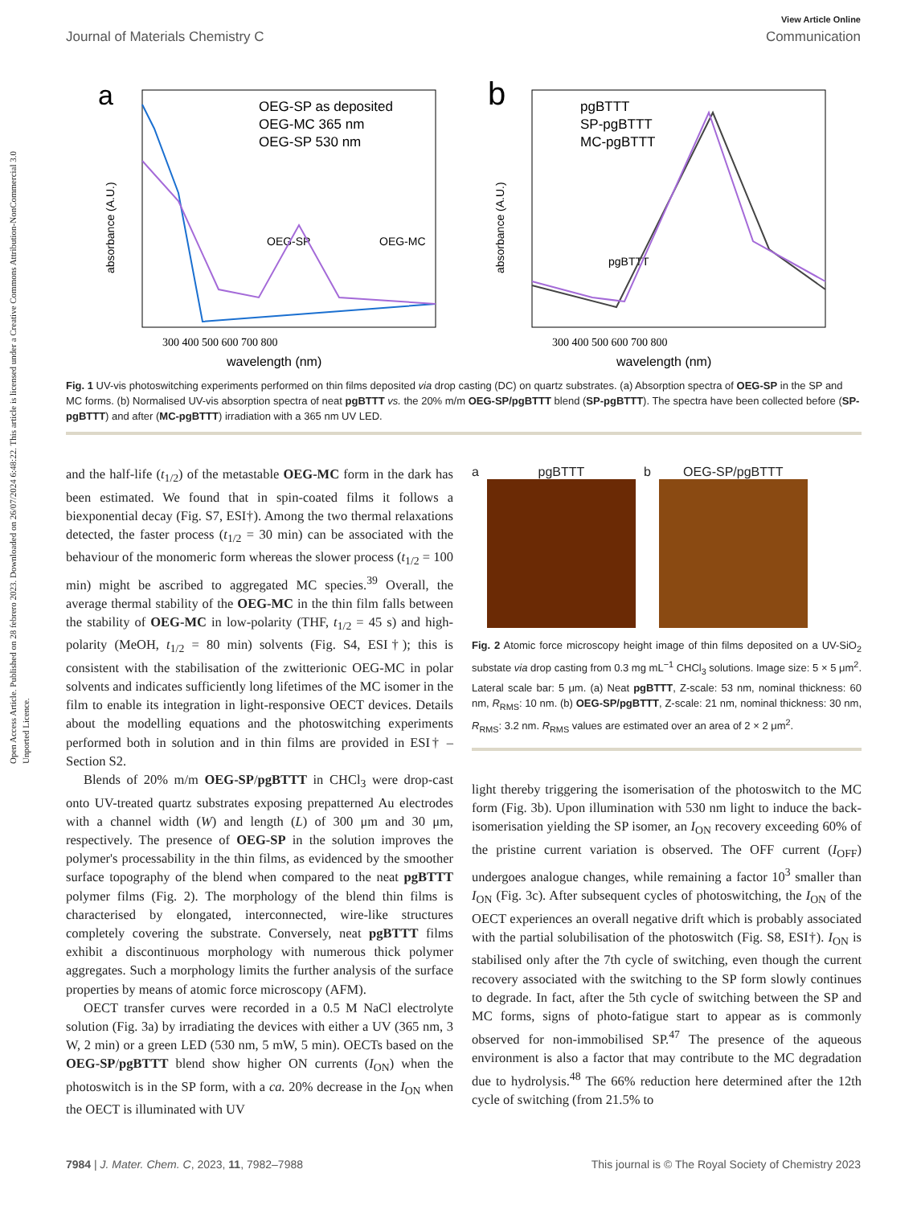Open Access Article. Published on 28 febrero 2023. Downloaded on 26/07/2024 6:48:22. This article is licensed under a Creative Commons Attribution-NonCommercial 3.0 Unported Licence.
View Article Online
Journal of Materials Chemistry C Communication
a
OEG-SP as deposited
OEG-MC 365 nm
OEG-SP 530 nm
OEG-SP
OEG-MC
300 400 500 600 700 800
wavelength (nm)
absorbance (A.U.)
b
pgBTTT
SP-pgBTTT
MC-pgBTTT
pgBTTT
300 400 500 600 700 800
wavelength (nm)
absorbance (A.U.)
Fig. 1 UV-vis photoswitching experiments performed on thin films deposited via drop casting (DC) on quartz substrates. (a) Absorption spectra of OEG-SP in the SP and MC forms. (b) Normalised UV-vis absorption spectra of neat pgBTTT vs. the 20% m/m OEG-SP/pgBTTT blend (SP-pgBTTT). The spectra have been collected before (SP-pgBTTT) and after (MC-pgBTTT) irradiation with a 365 nm UV LED.
and the half-life (t<sub>1/2</sub>) of the metastable OEG-MC form in the dark has been estimated. We found that in spin-coated films it follows a biexponential decay (Fig. S7, ESI†). Among the two thermal relaxations detected, the faster process (t<sub>1/2</sub> = 30 min) can be associated with the behaviour of the monomeric form whereas the slower process (t<sub>1/2</sub> = 100 min) might be ascribed to aggregated MC species.<sup>39</sup> Overall, the average thermal stability of the OEG-MC in the thin film falls between the stability of OEG-MC in low-polarity (THF, t<sub>1/2</sub> = 45 s) and high-polarity (MeOH, t<sub>1/2</sub> = 80 min) solvents (Fig. S4, ESI†); this is consistent with the stabilisation of the zwitterionic OEG-MC in polar solvents and indicates sufficiently long lifetimes of the MC isomer in the film to enable its integration in light-responsive OECT devices. Details about the modelling equations and the photoswitching experiments performed both in solution and in thin films are provided in ESI† – Section S2.
Blends of 20% m/m OEG-SP/pgBTTT in CHCl<sub>3</sub> were drop-cast onto UV-treated quartz substrates exposing prepatterned Au electrodes with a channel width (W) and length (L) of 300 μm and 30 μm, respectively. The presence of OEG-SP in the solution improves the polymer's processability in the thin films, as evidenced by the smoother surface topography of the blend when compared to the neat pgBTTT polymer films (Fig. 2). The morphology of the blend thin films is characterised by elongated, interconnected, wire-like structures completely covering the substrate. Conversely, neat pgBTTT films exhibit a discontinuous morphology with numerous thick polymer aggregates. Such a morphology limits the further analysis of the surface properties by means of atomic force microscopy (AFM).
OECT transfer curves were recorded in a 0.5 M NaCl electrolyte solution (Fig. 3a) by irradiating the devices with either a UV (365 nm, 3 W, 2 min) or a green LED (530 nm, 5 mW, 5 min). OECTs based on the OEG-SP/pgBTTT blend show higher ON currents (I<sub>ON</sub>) when the photoswitch is in the SP form, with a ca. 20% decrease in the I<sub>ON</sub> when the OECT is illuminated with UV
a pgBTTT b OEG-SP/pgBTTT
Fig. 2 Atomic force microscopy height image of thin films deposited on a UV-SiO<sub>2</sub> substate via drop casting from 0.3 mg mL<sup>−1</sup> CHCl<sub>3</sub> solutions. Image size: 5 × 5 μm<sup>2</sup>. Lateral scale bar: 5 μm. (a) Neat pgBTTT, Z-scale: 53 nm, nominal thickness: 60 nm, R<sub>RMS</sub>: 10 nm. (b) OEG-SP/pgBTTT, Z-scale: 21 nm, nominal thickness: 30 nm, R<sub>RMS</sub>: 3.2 nm. R<sub>RMS</sub> values are estimated over an area of 2 × 2 μm<sup>2</sup>.
light thereby triggering the isomerisation of the photoswitch to the MC form (Fig. 3b). Upon illumination with 530 nm light to induce the back-isomerisation yielding the SP isomer, an I<sub>ON</sub> recovery exceeding 60% of the pristine current variation is observed. The OFF current (I<sub>OFF</sub>) undergoes analogue changes, while remaining a factor 10<sup>3</sup> smaller than I<sub>ON</sub> (Fig. 3c). After subsequent cycles of photoswitching, the I<sub>ON</sub> of the OECT experiences an overall negative drift which is probably associated with the partial solubilisation of the photoswitch (Fig. S8, ESI†). I<sub>ON</sub> is stabilised only after the 7th cycle of switching, even though the current recovery associated with the switching to the SP form slowly continues to degrade. In fact, after the 5th cycle of switching between the SP and MC forms, signs of photo-fatigue start to appear as is commonly observed for non-immobilised SP.<sup>47</sup> The presence of the aqueous environment is also a factor that may contribute to the MC degradation due to hydrolysis.<sup>48</sup> The 66% reduction here determined after the 12th cycle of switching (from 21.5% to
7984 | J. Mater. Chem. C, 2023, 11, 7982–7988 This journal is © The Royal Society of Chemistry 2023